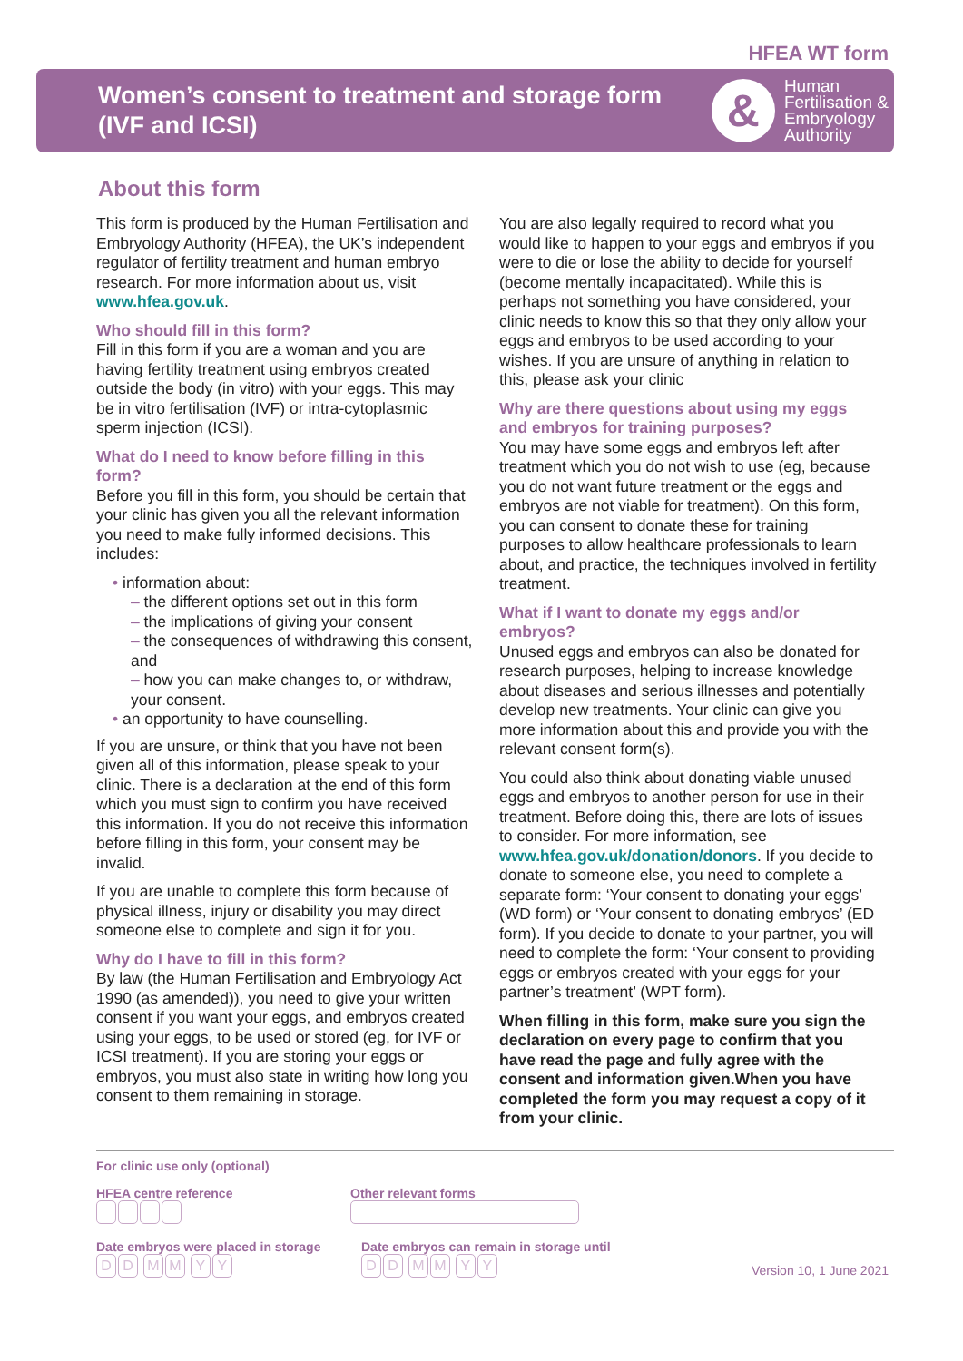HFEA WT form
Women’s consent to treatment and storage form
(IVF and ICSI)
&
Human
Fertilisation &
Embryology
Authority
About this form
This form is produced by the Human Fertilisation and Embryology Authority (HFEA), the UK’s independent regulator of fertility treatment and human embryo research. For more information about us, visit www.hfea.gov.uk.
Who should fill in this form?
Fill in this form if you are a woman and you are having fertility treatment using embryos created outside the body (in vitro) with your eggs. This may be in vitro fertilisation (IVF) or intra-cytoplasmic sperm injection (ICSI).
What do I need to know before filling in this form?
Before you fill in this form, you should be certain that your clinic has given you all the relevant information you need to make fully informed decisions. This includes:
• information about:
– the different options set out in this form
– the implications of giving your consent
– the consequences of withdrawing this consent, and
– how you can make changes to, or withdraw, your consent.
• an opportunity to have counselling.
If you are unsure, or think that you have not been given all of this information, please speak to your clinic. There is a declaration at the end of this form which you must sign to confirm you have received this information. If you do not receive this information before filling in this form, your consent may be invalid.
If you are unable to complete this form because of physical illness, injury or disability you may direct someone else to complete and sign it for you.
Why do I have to fill in this form?
By law (the Human Fertilisation and Embryology Act 1990 (as amended)), you need to give your written consent if you want your eggs, and embryos created using your eggs, to be used or stored (eg, for IVF or ICSI treatment). If you are storing your eggs or embryos, you must also state in writing how long you consent to them remaining in storage.
You are also legally required to record what you would like to happen to your eggs and embryos if you were to die or lose the ability to decide for yourself (become mentally incapacitated). While this is perhaps not something you have considered, your clinic needs to know this so that they only allow your eggs and embryos to be used according to your wishes. If you are unsure of anything in relation to this, please ask your clinic
Why are there questions about using my eggs and embryos for training purposes?
You may have some eggs and embryos left after treatment which you do not wish to use (eg, because you do not want future treatment or the eggs and embryos are not viable for treatment). On this form, you can consent to donate these for training purposes to allow healthcare professionals to learn about, and practice, the techniques involved in fertility treatment.
What if I want to donate my eggs and/or embryos?
Unused eggs and embryos can also be donated for research purposes, helping to increase knowledge about diseases and serious illnesses and potentially develop new treatments. Your clinic can give you more information about this and provide you with the relevant consent form(s).
You could also think about donating viable unused eggs and embryos to another person for use in their treatment. Before doing this, there are lots of issues to consider. For more information, see www.hfea.gov.uk/donation/donors. If you decide to donate to someone else, you need to complete a separate form: ‘Your consent to donating your eggs’ (WD form) or ‘Your consent to donating embryos’ (ED form). If you decide to donate to your partner, you will need to complete the form: ‘Your consent to providing eggs or embryos created with your eggs for your partner’s treatment’ (WPT form).
When filling in this form, make sure you sign the declaration on every page to confirm that you have read the page and fully agree with the consent and information given.When you have completed the form you may request a copy of it from your clinic.
For clinic use only (optional)
HFEA centre reference
Other relevant forms
Date embryos were placed in storage
DD MM YY
Date embryos can remain in storage until
DD MM YY
Version 10, 1 June 2021